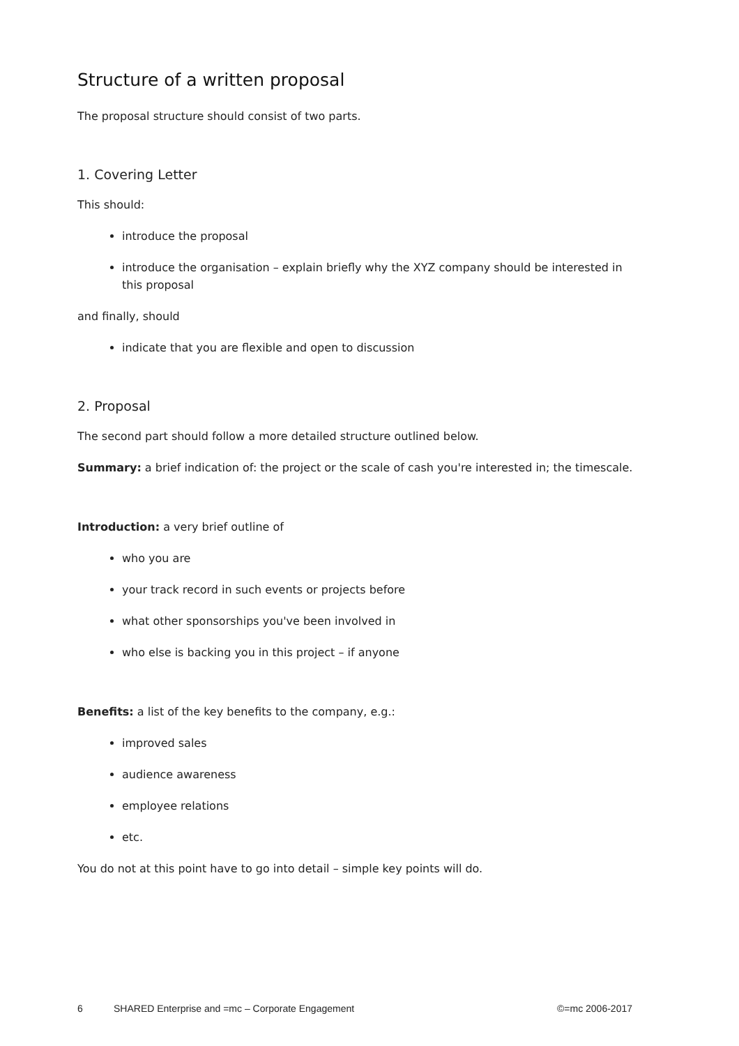Structure of a written proposal
The proposal structure should consist of two parts.
1. Covering Letter
This should:
introduce the proposal
introduce the organisation – explain briefly why the XYZ company should be interested in this proposal
and finally, should
indicate that you are flexible and open to discussion
2. Proposal
The second part should follow a more detailed structure outlined below.
Summary: a brief indication of: the project or the scale of cash you're interested in; the timescale.
Introduction: a very brief outline of
who you are
your track record in such events or projects before
what other sponsorships you've been involved in
who else is backing you in this project – if anyone
Benefits: a list of the key benefits to the company, e.g.:
improved sales
audience awareness
employee relations
etc.
You do not at this point have to go into detail – simple key points will do.
6 SHARED Enterprise and =mc – Corporate Engagement ©=mc 2006-2017